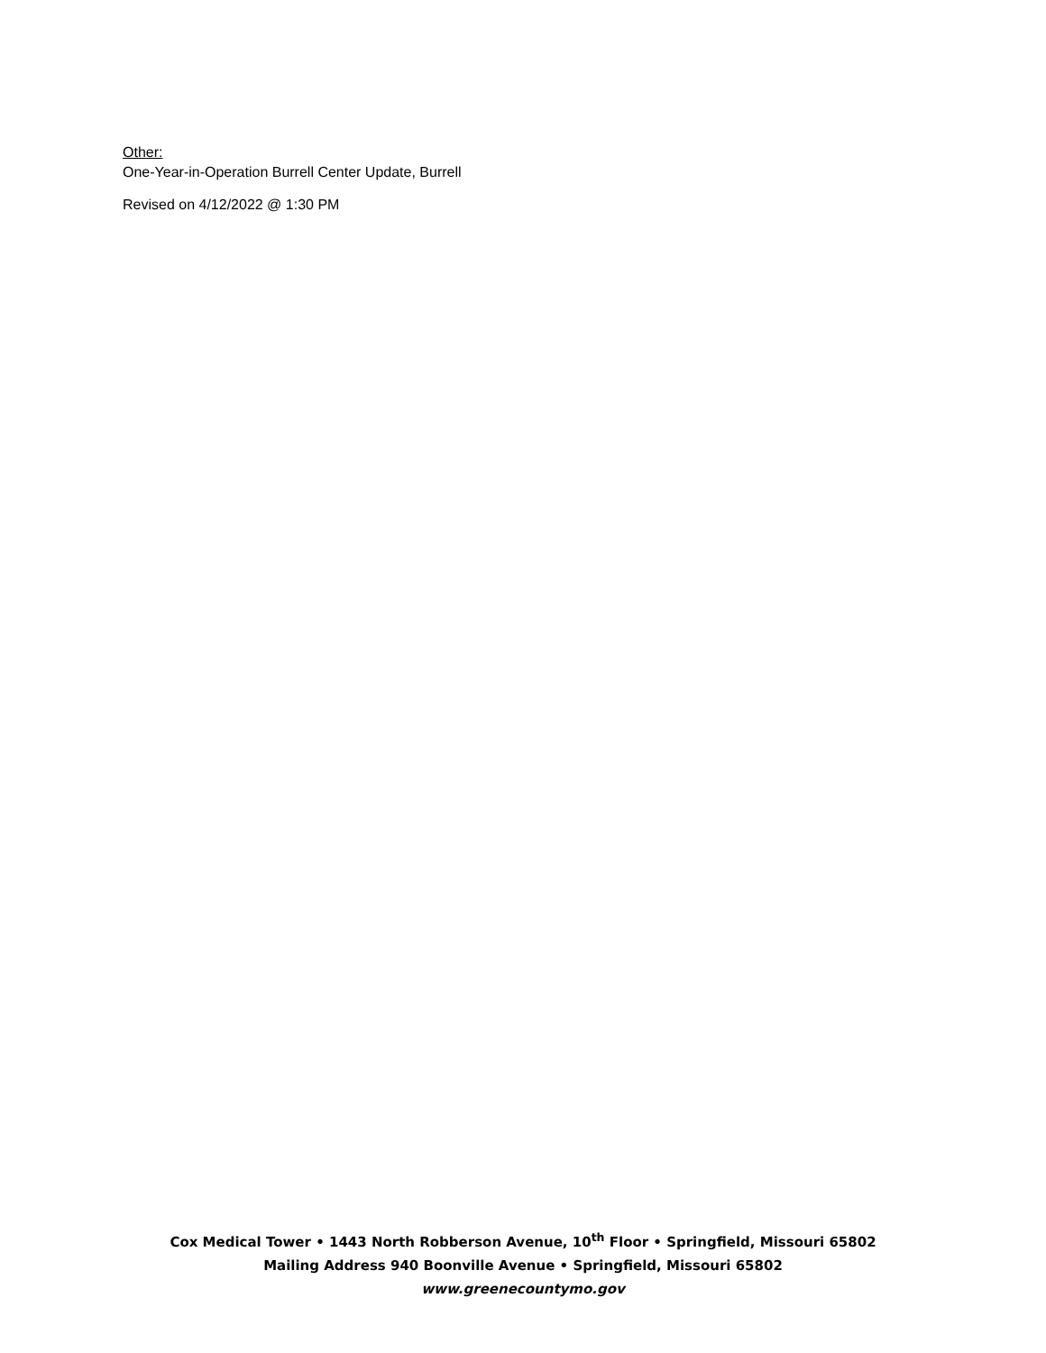Other:
One-Year-in-Operation Burrell Center Update, Burrell
Revised on 4/12/2022 @ 1:30 PM
Cox Medical Tower • 1443 North Robberson Avenue, 10<sup>th</sup> Floor • Springfield, Missouri 65802
Mailing Address 940 Boonville Avenue • Springfield, Missouri 65802
www.greenecountymo.gov